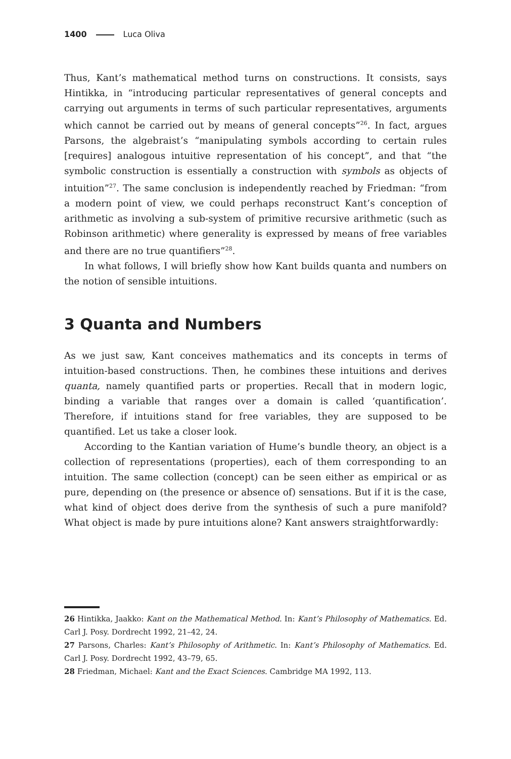1400 Luca Oliva
Thus, Kant’s mathematical method turns on constructions. It consists, says Hintikka, in “introducing particular representatives of general concepts and carrying out arguments in terms of such particular representatives, arguments which cannot be carried out by means of general concepts”<sup>26</sup>. In fact, argues Parsons, the algebraist’s “manipulating symbols according to certain rules [requires] analogous intuitive representation of his concept”, and that “the symbolic construction is essentially a construction with symbols as objects of intuition”<sup>27</sup>. The same conclusion is independently reached by Friedman: “from a modern point of view, we could perhaps reconstruct Kant’s conception of arithmetic as involving a sub-system of primitive recursive arithmetic (such as Robinson arithmetic) where generality is expressed by means of free variables and there are no true quantifiers”<sup>28</sup>.
In what follows, I will briefly show how Kant builds quanta and numbers on the notion of sensible intuitions.
3 Quanta and Numbers
As we just saw, Kant conceives mathematics and its concepts in terms of intuition-based constructions. Then, he combines these intuitions and derives quanta, namely quantified parts or properties. Recall that in modern logic, binding a variable that ranges over a domain is called ‘quantification’. Therefore, if intuitions stand for free variables, they are supposed to be quantified. Let us take a closer look.
According to the Kantian variation of Hume’s bundle theory, an object is a collection of representations (properties), each of them corresponding to an intuition. The same collection (concept) can be seen either as empirical or as pure, depending on (the presence or absence of) sensations. But if it is the case, what kind of object does derive from the synthesis of such a pure manifold? What object is made by pure intuitions alone? Kant answers straightforwardly:
26 Hintikka, Jaakko: Kant on the Mathematical Method. In: Kant’s Philosophy of Mathematics. Ed. Carl J. Posy. Dordrecht 1992, 21–42, 24.
27 Parsons, Charles: Kant’s Philosophy of Arithmetic. In: Kant’s Philosophy of Mathematics. Ed. Carl J. Posy. Dordrecht 1992, 43–79, 65.
28 Friedman, Michael: Kant and the Exact Sciences. Cambridge MA 1992, 113.